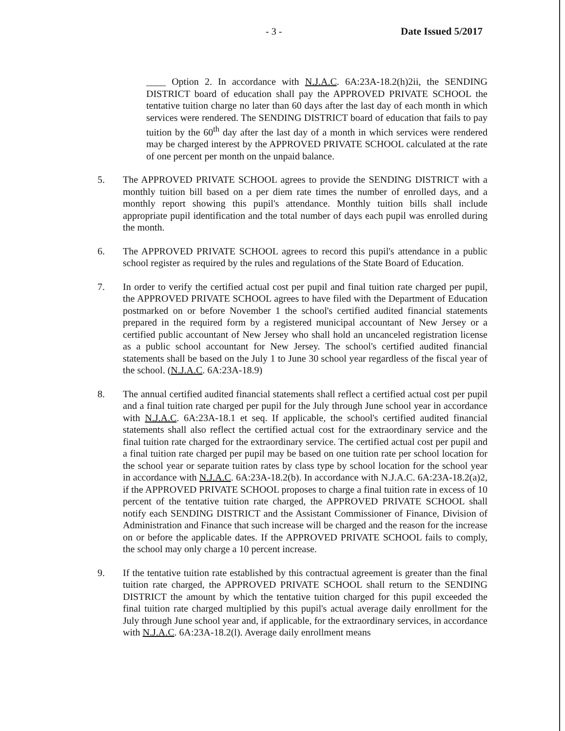- 3 - Date Issued 5/2017
____ Option 2. In accordance with N.J.A.C. 6A:23A-18.2(h)2ii, the SENDING DISTRICT board of education shall pay the APPROVED PRIVATE SCHOOL the tentative tuition charge no later than 60 days after the last day of each month in which services were rendered. The SENDING DISTRICT board of education that fails to pay tuition by the 60<sup>th</sup> day after the last day of a month in which services were rendered may be charged interest by the APPROVED PRIVATE SCHOOL calculated at the rate of one percent per month on the unpaid balance.
5. The APPROVED PRIVATE SCHOOL agrees to provide the SENDING DISTRICT with a monthly tuition bill based on a per diem rate times the number of enrolled days, and a monthly report showing this pupil's attendance. Monthly tuition bills shall include appropriate pupil identification and the total number of days each pupil was enrolled during the month.
6. The APPROVED PRIVATE SCHOOL agrees to record this pupil's attendance in a public school register as required by the rules and regulations of the State Board of Education.
7. In order to verify the certified actual cost per pupil and final tuition rate charged per pupil, the APPROVED PRIVATE SCHOOL agrees to have filed with the Department of Education postmarked on or before November 1 the school's certified audited financial statements prepared in the required form by a registered municipal accountant of New Jersey or a certified public accountant of New Jersey who shall hold an uncanceled registration license as a public school accountant for New Jersey. The school's certified audited financial statements shall be based on the July 1 to June 30 school year regardless of the fiscal year of the school. (N.J.A.C. 6A:23A-18.9)
8. The annual certified audited financial statements shall reflect a certified actual cost per pupil and a final tuition rate charged per pupil for the July through June school year in accordance with N.J.A.C. 6A:23A-18.1 et seq. If applicable, the school's certified audited financial statements shall also reflect the certified actual cost for the extraordinary service and the final tuition rate charged for the extraordinary service. The certified actual cost per pupil and a final tuition rate charged per pupil may be based on one tuition rate per school location for the school year or separate tuition rates by class type by school location for the school year in accordance with N.J.A.C. 6A:23A-18.2(b). In accordance with N.J.A.C. 6A:23A-18.2(a)2, if the APPROVED PRIVATE SCHOOL proposes to charge a final tuition rate in excess of 10 percent of the tentative tuition rate charged, the APPROVED PRIVATE SCHOOL shall notify each SENDING DISTRICT and the Assistant Commissioner of Finance, Division of Administration and Finance that such increase will be charged and the reason for the increase on or before the applicable dates. If the APPROVED PRIVATE SCHOOL fails to comply, the school may only charge a 10 percent increase.
9. If the tentative tuition rate established by this contractual agreement is greater than the final tuition rate charged, the APPROVED PRIVATE SCHOOL shall return to the SENDING DISTRICT the amount by which the tentative tuition charged for this pupil exceeded the final tuition rate charged multiplied by this pupil's actual average daily enrollment for the July through June school year and, if applicable, for the extraordinary services, in accordance with N.J.A.C. 6A:23A-18.2(l). Average daily enrollment means